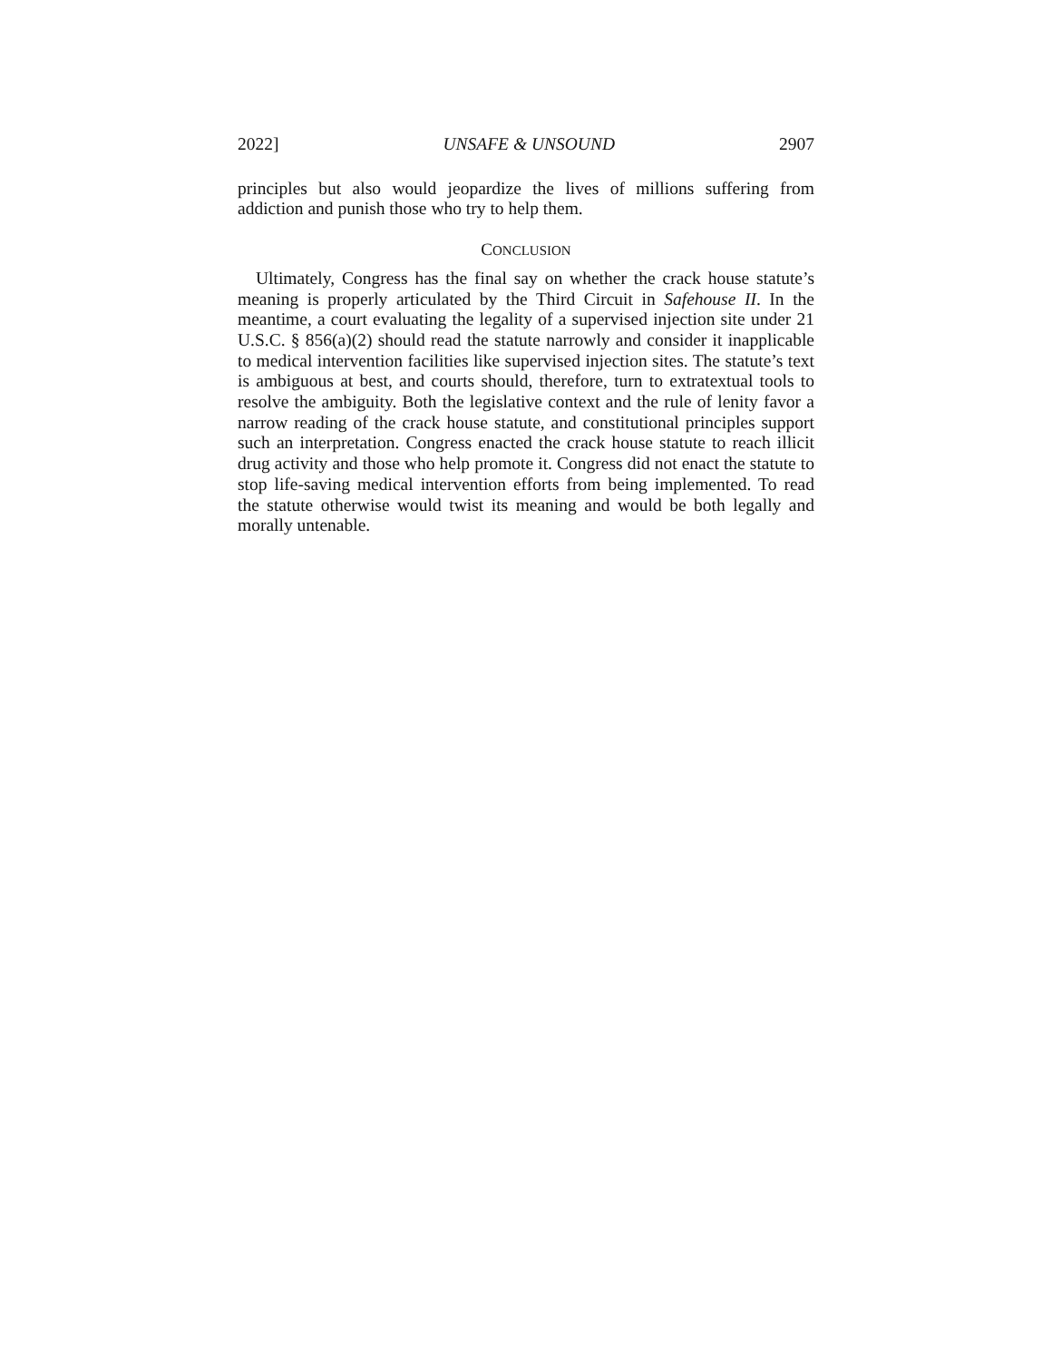2022] UNSAFE & UNSOUND 2907
principles but also would jeopardize the lives of millions suffering from addiction and punish those who try to help them.
CONCLUSION
Ultimately, Congress has the final say on whether the crack house statute’s meaning is properly articulated by the Third Circuit in Safehouse II. In the meantime, a court evaluating the legality of a supervised injection site under 21 U.S.C. § 856(a)(2) should read the statute narrowly and consider it inapplicable to medical intervention facilities like supervised injection sites. The statute’s text is ambiguous at best, and courts should, therefore, turn to extratextual tools to resolve the ambiguity. Both the legislative context and the rule of lenity favor a narrow reading of the crack house statute, and constitutional principles support such an interpretation. Congress enacted the crack house statute to reach illicit drug activity and those who help promote it. Congress did not enact the statute to stop life-saving medical intervention efforts from being implemented. To read the statute otherwise would twist its meaning and would be both legally and morally untenable.